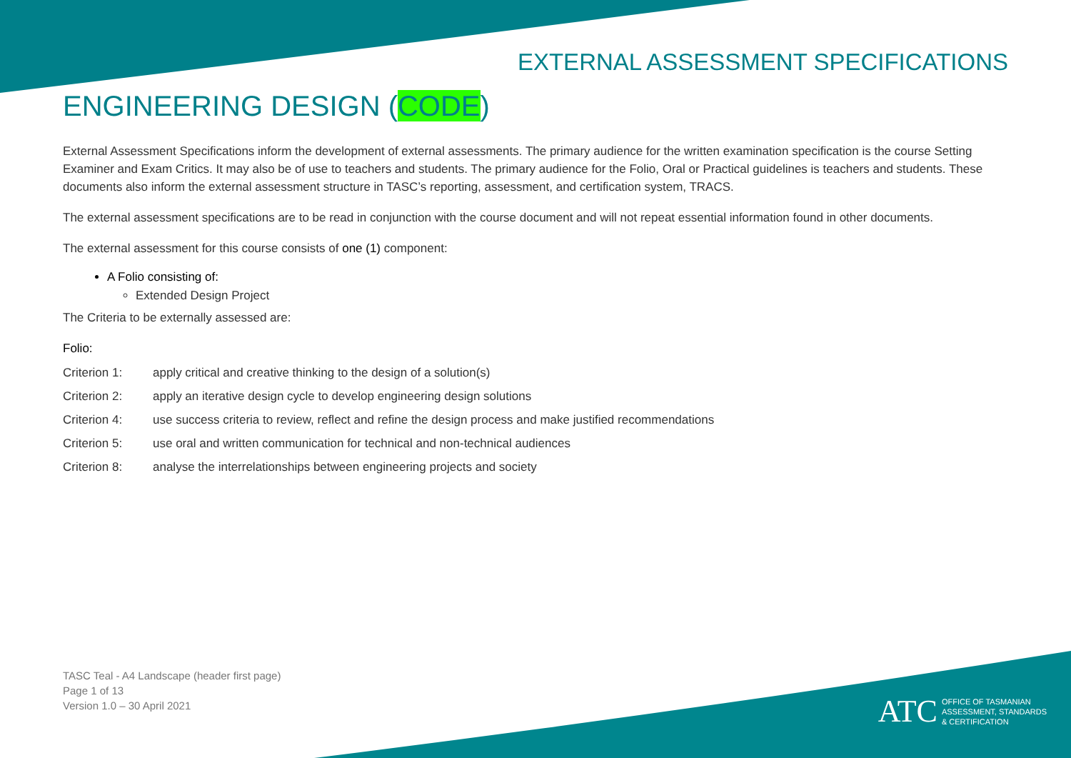EXTERNAL ASSESSMENT SPECIFICATIONS
ENGINEERING DESIGN (CODE)
External Assessment Specifications inform the development of external assessments. The primary audience for the written examination specification is the course Setting Examiner and Exam Critics. It may also be of use to teachers and students. The primary audience for the Folio, Oral or Practical guidelines is teachers and students. These documents also inform the external assessment structure in TASC’s reporting, assessment, and certification system, TRACS.
The external assessment specifications are to be read in conjunction with the course document and will not repeat essential information found in other documents.
The external assessment for this course consists of one (1) component:
A Folio consisting of:
Extended Design Project
The Criteria to be externally assessed are:
Folio:
Criterion 1: apply critical and creative thinking to the design of a solution(s)
Criterion 2: apply an iterative design cycle to develop engineering design solutions
Criterion 4: use success criteria to review, reflect and refine the design process and make justified recommendations
Criterion 5: use oral and written communication for technical and non-technical audiences
Criterion 8: analyse the interrelationships between engineering projects and society
TASC Teal - A4 Landscape (header first page)
Page 1 of 13
Version 1.0 – 30 April 2021
ATC
OFFICE OF TASMANIAN
ASSESSMENT, STANDARDS
& CERTIFICATION